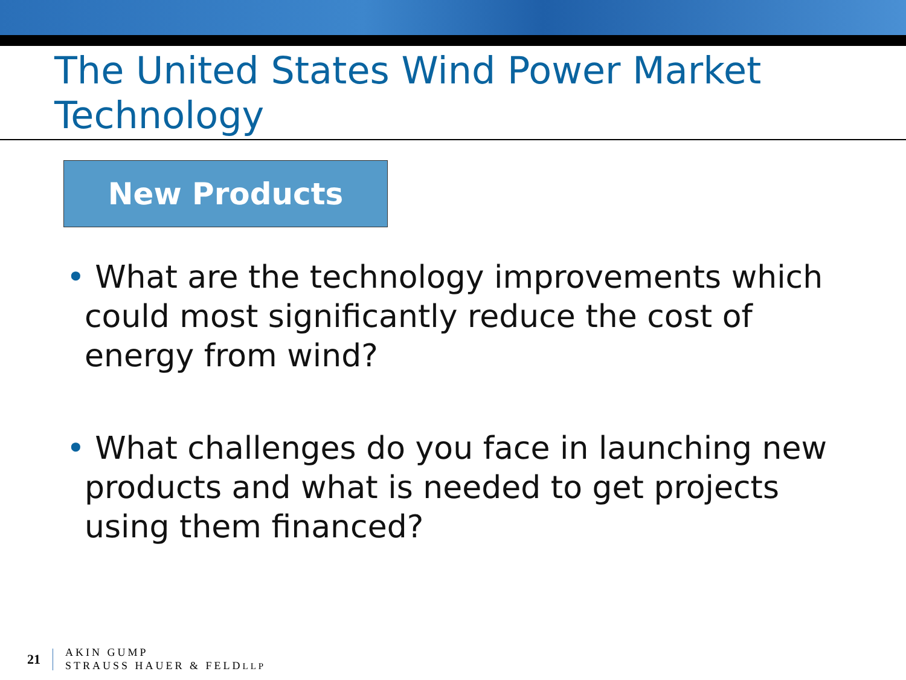The United States Wind Power Market Technology
New Products
• What are the technology improvements which could most significantly reduce the cost of energy from wind?
• What challenges do you face in launching new products and what is needed to get projects using them financed?
21
AKIN GUMP
STRAUSS HAUER & FELDLLP